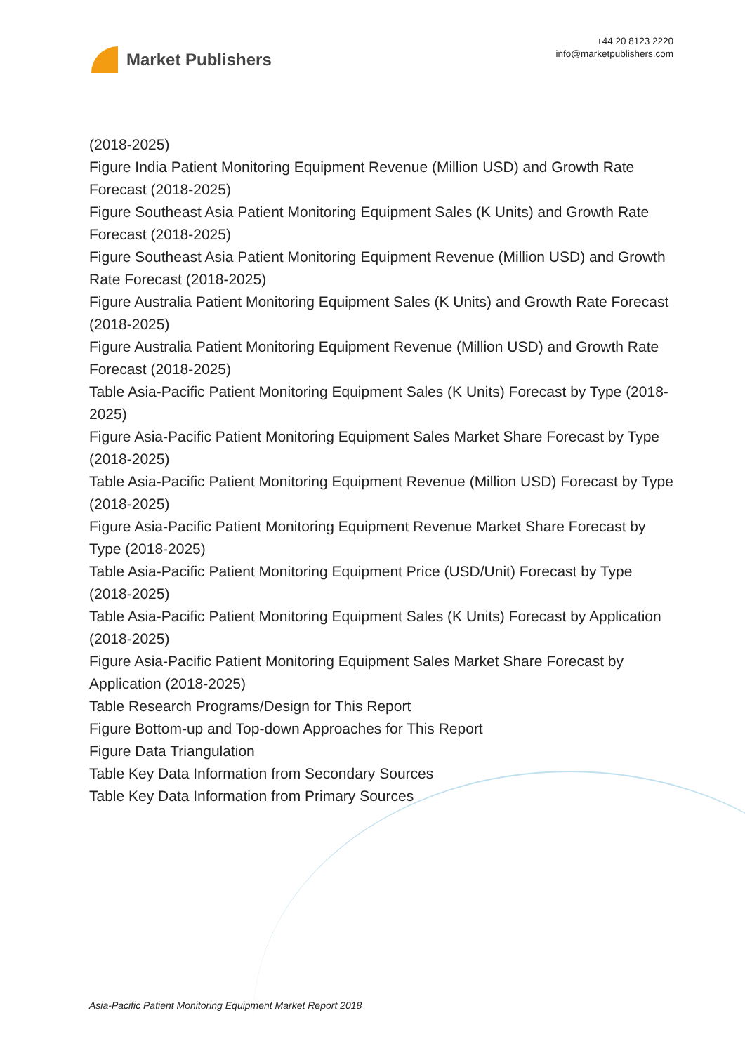Market Publishers
+44 20 8123 2220
info@marketpublishers.com
(2018-2025)
Figure India Patient Monitoring Equipment Revenue (Million USD) and Growth Rate Forecast (2018-2025)
Figure Southeast Asia Patient Monitoring Equipment Sales (K Units) and Growth Rate Forecast (2018-2025)
Figure Southeast Asia Patient Monitoring Equipment Revenue (Million USD) and Growth Rate Forecast (2018-2025)
Figure Australia Patient Monitoring Equipment Sales (K Units) and Growth Rate Forecast (2018-2025)
Figure Australia Patient Monitoring Equipment Revenue (Million USD) and Growth Rate Forecast (2018-2025)
Table Asia-Pacific Patient Monitoring Equipment Sales (K Units) Forecast by Type (2018-2025)
Figure Asia-Pacific Patient Monitoring Equipment Sales Market Share Forecast by Type (2018-2025)
Table Asia-Pacific Patient Monitoring Equipment Revenue (Million USD) Forecast by Type (2018-2025)
Figure Asia-Pacific Patient Monitoring Equipment Revenue Market Share Forecast by Type (2018-2025)
Table Asia-Pacific Patient Monitoring Equipment Price (USD/Unit) Forecast by Type (2018-2025)
Table Asia-Pacific Patient Monitoring Equipment Sales (K Units) Forecast by Application (2018-2025)
Figure Asia-Pacific Patient Monitoring Equipment Sales Market Share Forecast by Application (2018-2025)
Table Research Programs/Design for This Report
Figure Bottom-up and Top-down Approaches for This Report
Figure Data Triangulation
Table Key Data Information from Secondary Sources
Table Key Data Information from Primary Sources
Asia-Pacific Patient Monitoring Equipment Market Report 2018